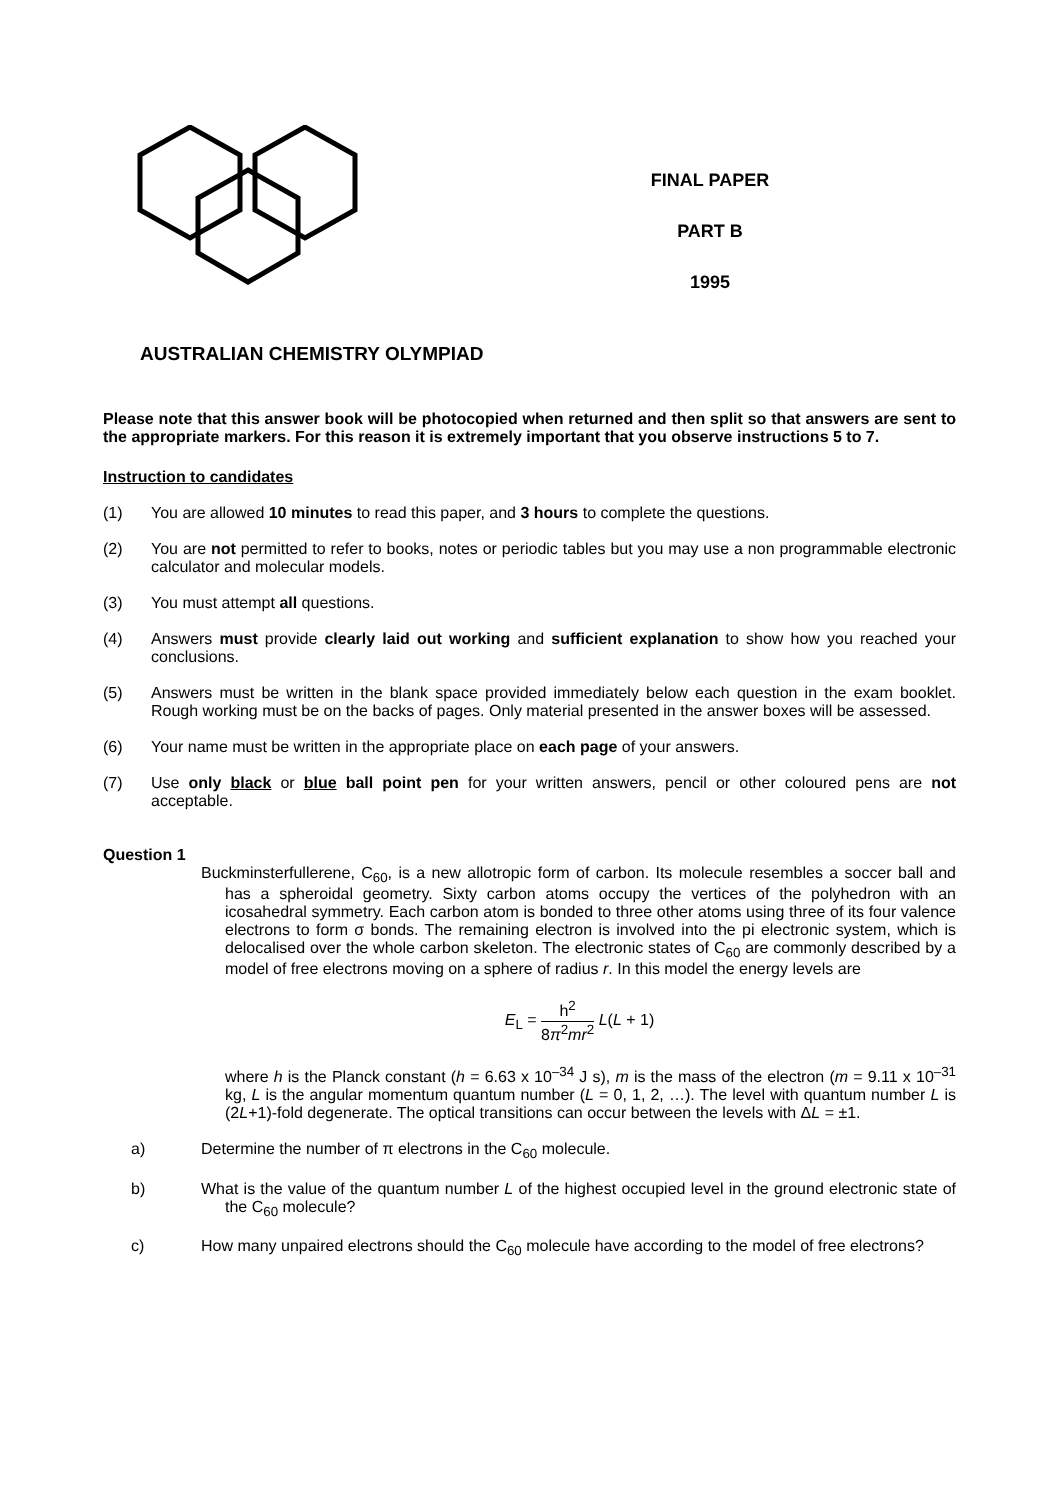FINAL PAPER
PART B
1995
AUSTRALIAN CHEMISTRY OLYMPIAD
Please note that this answer book will be photocopied when returned and then split so that answers are sent to the appropriate markers. For this reason it is extremely important that you observe instructions 5 to 7.
Instruction to candidates
(1) You are allowed 10 minutes to read this paper, and 3 hours to complete the questions.
(2) You are not permitted to refer to books, notes or periodic tables but you may use a non programmable electronic calculator and molecular models.
(3) You must attempt all questions.
(4) Answers must provide clearly laid out working and sufficient explanation to show how you reached your conclusions.
(5) Answers must be written in the blank space provided immediately below each question in the exam booklet. Rough working must be on the backs of pages. Only material presented in the answer boxes will be assessed.
(6) Your name must be written in the appropriate place on each page of your answers.
(7) Use only black or blue ball point pen for your written answers, pencil or other coloured pens are not acceptable.
Question 1
Buckminsterfullerene, C<sub>60</sub>, is a new allotropic form of carbon. Its molecule resembles a soccer ball and has a spheroidal geometry. Sixty carbon atoms occupy the vertices of the polyhedron with an icosahedral symmetry. Each carbon atom is bonded to three other atoms using three of its four valence electrons to form σ bonds. The remaining electron is involved into the pi electronic system, which is delocalised over the whole carbon skeleton. The electronic states of C<sub>60</sub> are commonly described by a model of free electrons moving on a sphere of radius r. In this model the energy levels are
E<sub>L</sub> = h<sup>2</sup> 8π<sup>2</sup>mr<sup>2</sup> L(L + 1)
where h is the Planck constant (h = 6.63 x 10<sup>–34</sup> J s), m is the mass of the electron (m = 9.11 x 10<sup>–31</sup> kg, L is the angular momentum quantum number (L = 0, 1, 2, …). The level with quantum number L is (2L+1)-fold degenerate. The optical transitions can occur between the levels with ΔL = ±1.
a) Determine the number of π electrons in the C<sub>60</sub> molecule.
b) What is the value of the quantum number L of the highest occupied level in the ground electronic state of the C<sub>60</sub> molecule?
c) How many unpaired electrons should the C<sub>60</sub> molecule have according to the model of free electrons?